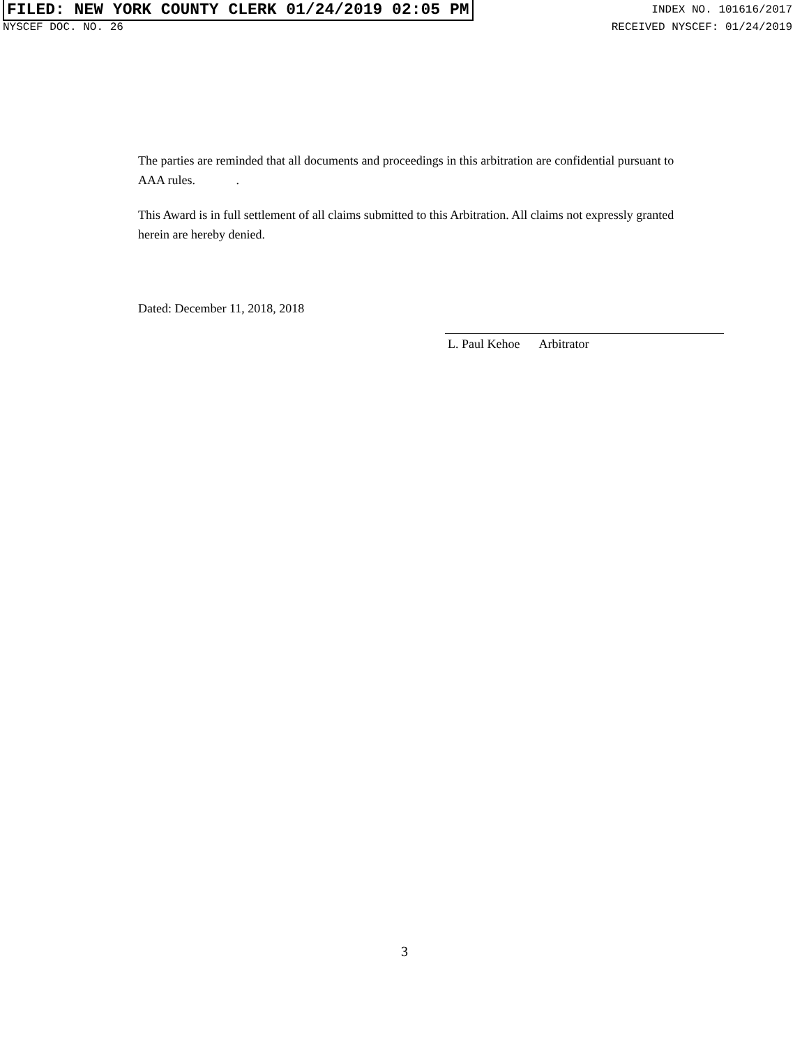FILED: NEW YORK COUNTY CLERK 01/24/2019 02:05 PM INDEX NO. 101616/2017
NYSCEF DOC. NO. 26 RECEIVED NYSCEF: 01/24/2019
The parties are reminded that all documents and proceedings in this arbitration are confidential pursuant to AAA rules. .
This Award is in full settlement of all claims submitted to this Arbitration. All claims not expressly granted herein are hereby denied.
Dated: December 11, 2018, 2018 L. Paul Kehoe Arbitrator
3